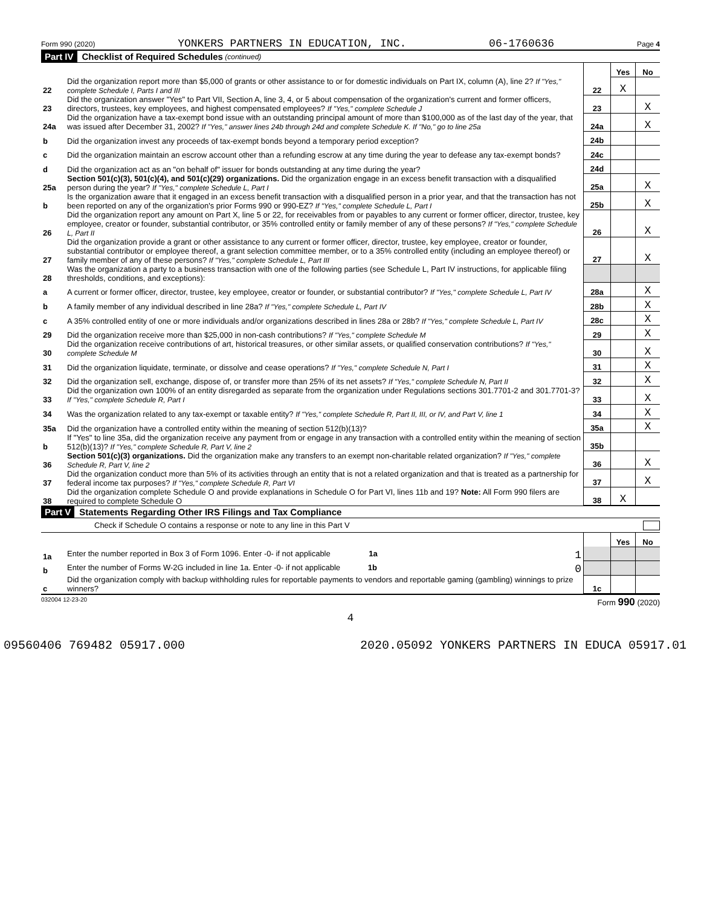Form 990 (2020) YONKERS PARTNERS IN EDUCATION, INC. 06-1760636 Page 4
Part IV Checklist of Required Schedules (continued)
| | | | Yes | No |
| 22 | Did the organization report more than $5,000 of grants or other assistance to or for domestic individuals on Part IX, column (A), line 2? If "Yes," complete Schedule I, Parts I and III | 22 | X | |
| 23 | Did the organization answer "Yes" to Part VII, Section A, line 3, 4, or 5 about compensation of the organization's current and former officers, directors, trustees, key employees, and highest compensated employees? If "Yes," complete Schedule J | 23 | | X |
| 24a | Did the organization have a tax-exempt bond issue with an outstanding principal amount of more than $100,000 as of the last day of the year, that was issued after December 31, 2002? If "Yes," answer lines 24b through 24d and complete Schedule K. If "No," go to line 25a | 24a | | X |
| b | Did the organization invest any proceeds of tax-exempt bonds beyond a temporary period exception? | 24b | | |
| c | Did the organization maintain an escrow account other than a refunding escrow at any time during the year to defease any tax-exempt bonds? | 24c | | |
| d | Did the organization act as an "on behalf of" issuer for bonds outstanding at any time during the year? | 24d | | |
| 25a | Section 501(c)(3), 501(c)(4), and 501(c)(29) organizations. Did the organization engage in an excess benefit transaction with a disqualified person during the year? If "Yes," complete Schedule L, Part I | 25a | | X |
| b | Is the organization aware that it engaged in an excess benefit transaction with a disqualified person in a prior year, and that the transaction has not been reported on any of the organization's prior Forms 990 or 990-EZ? If "Yes," complete Schedule L, Part I | 25b | | X |
| 26 | Did the organization report any amount on Part X, line 5 or 22, for receivables from or payables to any current or former officer, director, trustee, key employee, creator or founder, substantial contributor, or 35% controlled entity or family member of any of these persons? If "Yes," complete Schedule L, Part II | 26 | | X |
| 27 | Did the organization provide a grant or other assistance to any current or former officer, director, trustee, key employee, creator or founder, substantial contributor or employee thereof, a grant selection committee member, or to a 35% controlled entity (including an employee thereof) or family member of any of these persons? If "Yes," complete Schedule L, Part III | 27 | | X |
| 28 | Was the organization a party to a business transaction with one of the following parties (see Schedule L, Part IV instructions, for applicable filing thresholds, conditions, and exceptions): | | | |
| a | A current or former officer, director, trustee, key employee, creator or founder, or substantial contributor? If "Yes," complete Schedule L, Part IV | 28a | | X |
| b | A family member of any individual described in line 28a? If "Yes," complete Schedule L, Part IV | 28b | | X |
| c | A 35% controlled entity of one or more individuals and/or organizations described in lines 28a or 28b? If "Yes," complete Schedule L, Part IV | 28c | | X |
| 29 | Did the organization receive more than $25,000 in non-cash contributions? If "Yes," complete Schedule M | 29 | | X |
| 30 | Did the organization receive contributions of art, historical treasures, or other similar assets, or qualified conservation contributions? If "Yes," complete Schedule M | 30 | | X |
| 31 | Did the organization liquidate, terminate, or dissolve and cease operations? If "Yes," complete Schedule N, Part I | 31 | | X |
| 32 | Did the organization sell, exchange, dispose of, or transfer more than 25% of its net assets? If "Yes," complete Schedule N, Part II | 32 | | X |
| 33 | Did the organization own 100% of an entity disregarded as separate from the organization under Regulations sections 301.7701-2 and 301.7701-3? If "Yes," complete Schedule R, Part I | 33 | | X |
| 34 | Was the organization related to any tax-exempt or taxable entity? If "Yes," complete Schedule R, Part II, III, or IV, and Part V, line 1 | 34 | | X |
| 35a | Did the organization have a controlled entity within the meaning of section 512(b)(13)? | 35a | | X |
| b | If "Yes" to line 35a, did the organization receive any payment from or engage in any transaction with a controlled entity within the meaning of section 512(b)(13)? If "Yes," complete Schedule R, Part V, line 2 | 35b | | |
| 36 | Section 501(c)(3) organizations. Did the organization make any transfers to an exempt non-charitable related organization? If "Yes," complete Schedule R, Part V, line 2 | 36 | | X |
| 37 | Did the organization conduct more than 5% of its activities through an entity that is not a related organization and that is treated as a partnership for federal income tax purposes? If "Yes," complete Schedule R, Part VI | 37 | | X |
| 38 | Did the organization complete Schedule O and provide explanations in Schedule O for Part VI, lines 11b and 19? Note: All Form 990 filers are required to complete Schedule O | 38 | X | |
Part V Statements Regarding Other IRS Filings and Tax Compliance
Check if Schedule O contains a response or note to any line in this Part V
| | | | Yes | No |
| 1a | Enter the number reported in Box 3 of Form 1096. Enter -0- if not applicable 1a 1 | | | |
| b | Enter the number of Forms W-2G included in line 1a. Enter -0- if not applicable 1b 0 | | | |
| c | Did the organization comply with backup withholding rules for reportable payments to vendors and reportable gaming (gambling) winnings to prize winners? | 1c | | |
032004 12-23-20 Form 990 (2020)
4
09560406 769482 05917.000 2020.05092 YONKERS PARTNERS IN EDUCA 05917.01